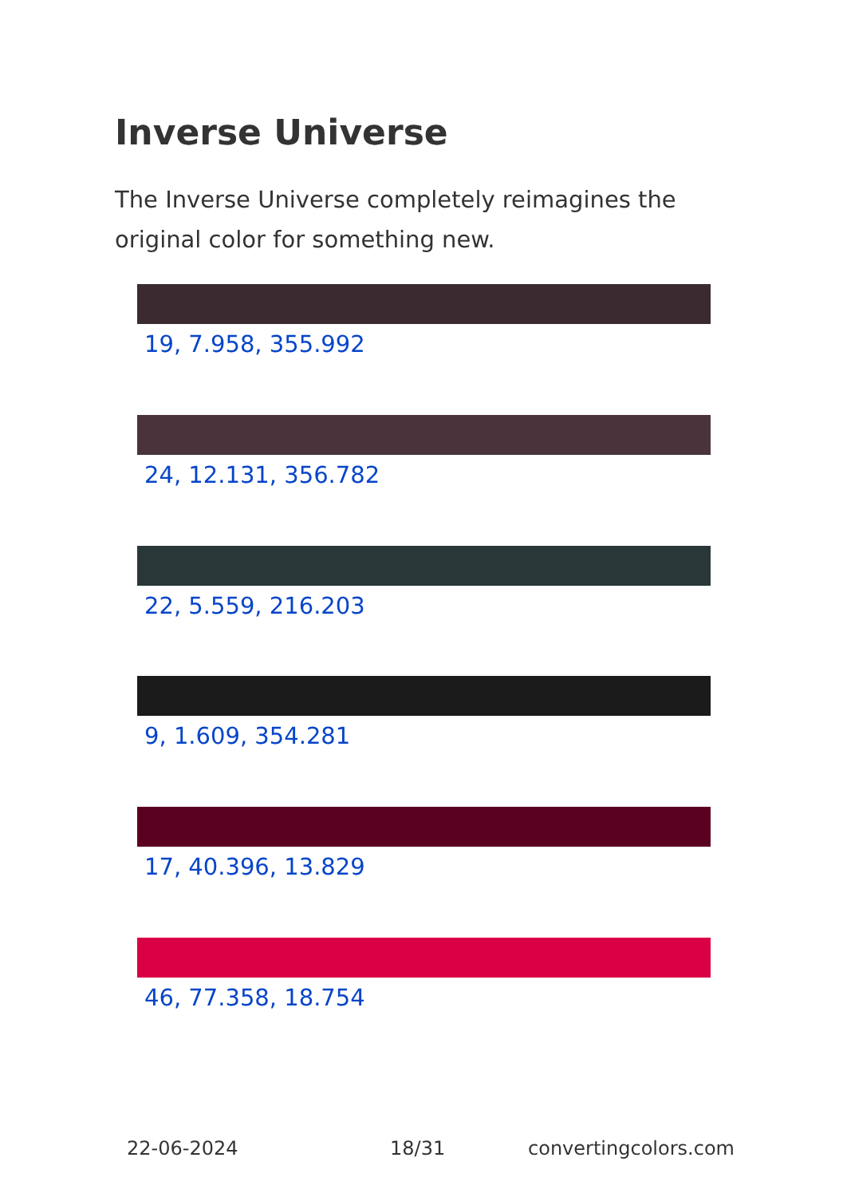Inverse Universe
The Inverse Universe completely reimagines the original color for something new.
19, 7.958, 355.992
24, 12.131, 356.782
22, 5.559, 216.203
9, 1.609, 354.281
17, 40.396, 13.829
46, 77.358, 18.754
22-06-2024 18/31 convertingcolors.com